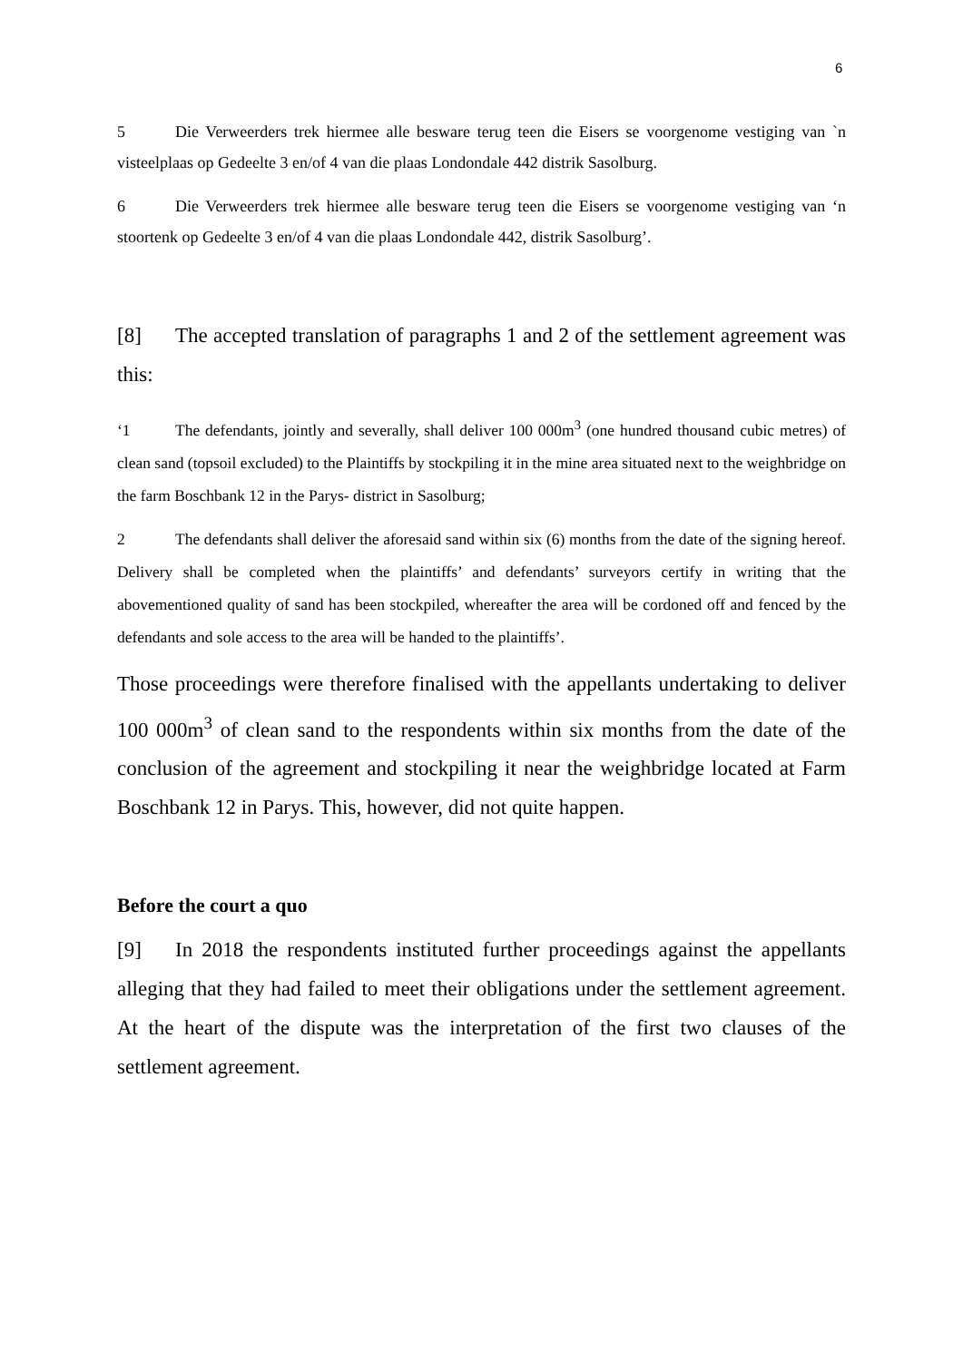6
5 Die Verweerders trek hiermee alle besware terug teen die Eisers se voorgenome vestiging van `n visteelplaas op Gedeelte 3 en/of 4 van die plaas Londondale 442 distrik Sasolburg.
6 Die Verweerders trek hiermee alle besware terug teen die Eisers se voorgenome vestiging van ‘n stoortenk op Gedeelte 3 en/of 4 van die plaas Londondale 442, distrik Sasolburg’.
[8] The accepted translation of paragraphs 1 and 2 of the settlement agreement was this:
‘1 The defendants, jointly and severally, shall deliver 100 000m<sup>3</sup> (one hundred thousand cubic metres) of clean sand (topsoil excluded) to the Plaintiffs by stockpiling it in the mine area situated next to the weighbridge on the farm Boschbank 12 in the Parys- district in Sasolburg;
2 The defendants shall deliver the aforesaid sand within six (6) months from the date of the signing hereof. Delivery shall be completed when the plaintiffs’ and defendants’ surveyors certify in writing that the abovementioned quality of sand has been stockpiled, whereafter the area will be cordoned off and fenced by the defendants and sole access to the area will be handed to the plaintiffs’.
Those proceedings were therefore finalised with the appellants undertaking to deliver 100 000m<sup>3</sup> of clean sand to the respondents within six months from the date of the conclusion of the agreement and stockpiling it near the weighbridge located at Farm Boschbank 12 in Parys. This, however, did not quite happen.
Before the court a quo
[9] In 2018 the respondents instituted further proceedings against the appellants alleging that they had failed to meet their obligations under the settlement agreement. At the heart of the dispute was the interpretation of the first two clauses of the settlement agreement.